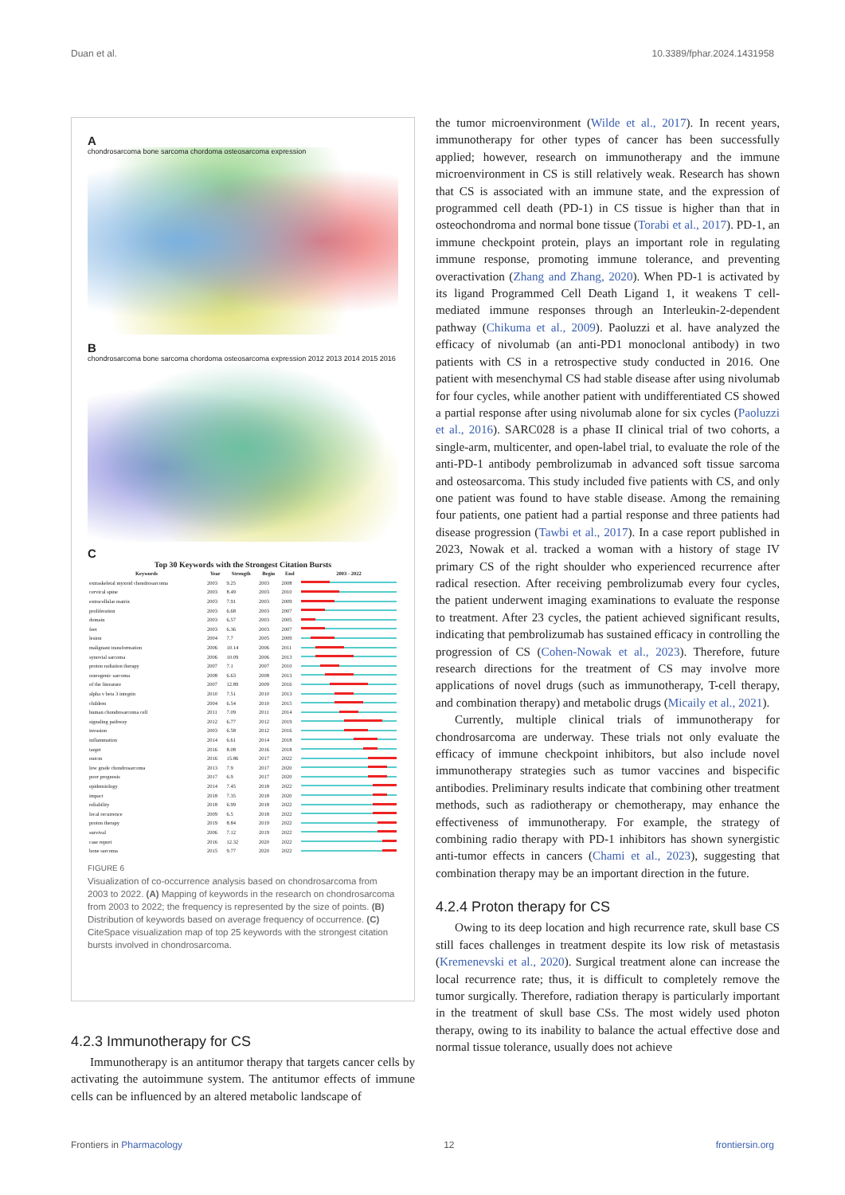Duan et al. 10.3389/fphar.2024.1431958
A
chondrosarcoma bone sarcoma chordoma osteosarcoma expression
B
chondrosarcoma bone sarcoma chordoma osteosarcoma expression 2012 2013 2014 2015 2016
C
Top 30 Keywords with the Strongest Citation Bursts
| Keywords | Year | Strength | Begin | End | 2003 - 2022 |
| --- | --- | --- | --- | --- | --- |
| extraskeletal myxoid chondrosarcoma | 2003 | 9.25 | 2003 | 2008 | |
| cervical spine | 2003 | 8.49 | 2003 | 2010 | |
| extracellular matrix | 2003 | 7.91 | 2003 | 2009 | |
| proliferation | 2003 | 6.68 | 2003 | 2007 | |
| domain | 2003 | 6.57 | 2003 | 2005 | |
| feet | 2003 | 6.36 | 2003 | 2007 | |
| lesion | 2004 | 7.7 | 2005 | 2009 | |
| malignant transformation | 2006 | 10.14 | 2006 | 2011 | |
| synovial sarcoma | 2006 | 10.09 | 2006 | 2013 | |
| proton radiation therapy | 2007 | 7.1 | 2007 | 2010 | |
| osteogenic sarcoma | 2008 | 6.63 | 2008 | 2013 | |
| of the literature | 2007 | 12.89 | 2009 | 2016 | |
| alpha v beta 3 integrin | 2010 | 7.51 | 2010 | 2013 | |
| children | 2004 | 6.54 | 2010 | 2015 | |
| human chondrosarcoma cell | 2011 | 7.09 | 2011 | 2014 | |
| signaling pathway | 2012 | 6.77 | 2012 | 2019 | |
| invasion | 2003 | 6.58 | 2012 | 2016 | |
| inflammation | 2014 | 6.61 | 2014 | 2018 | |
| target | 2016 | 8.08 | 2016 | 2018 | |
| outcm | 2016 | 15.86 | 2017 | 2022 | |
| low grade chondrosarcoma | 2013 | 7.9 | 2017 | 2020 | |
| poor prognosis | 2017 | 6.9 | 2017 | 2020 | |
| epidemiology | 2014 | 7.45 | 2018 | 2022 | |
| impact | 2018 | 7.35 | 2018 | 2020 | |
| reliability | 2018 | 6.99 | 2018 | 2022 | |
| local recurrence | 2009 | 6.5 | 2018 | 2022 | |
| proton therapy | 2019 | 8.84 | 2019 | 2022 | |
| survival | 2006 | 7.12 | 2019 | 2022 | |
| case report | 2016 | 12.32 | 2020 | 2022 | |
| bone sarcoma | 2015 | 9.77 | 2020 | 2022 | |
FIGURE 6
Visualization of co-occurrence analysis based on chondrosarcoma from 2003 to 2022. (A) Mapping of keywords in the research on chondrosarcoma from 2003 to 2022; the frequency is represented by the size of points. (B) Distribution of keywords based on average frequency of occurrence. (C) CiteSpace visualization map of top 25 keywords with the strongest citation bursts involved in chondrosarcoma.
4.2.3 Immunotherapy for CS
Immunotherapy is an antitumor therapy that targets cancer cells by activating the autoimmune system. The antitumor effects of immune cells can be influenced by an altered metabolic landscape of
the tumor microenvironment (Wilde et al., 2017). In recent years, immunotherapy for other types of cancer has been successfully applied; however, research on immunotherapy and the immune microenvironment in CS is still relatively weak. Research has shown that CS is associated with an immune state, and the expression of programmed cell death (PD-1) in CS tissue is higher than that in osteochondroma and normal bone tissue (Torabi et al., 2017). PD-1, an immune checkpoint protein, plays an important role in regulating immune response, promoting immune tolerance, and preventing overactivation (Zhang and Zhang, 2020). When PD-1 is activated by its ligand Programmed Cell Death Ligand 1, it weakens T cell-mediated immune responses through an Interleukin-2-dependent pathway (Chikuma et al., 2009). Paoluzzi et al. have analyzed the efficacy of nivolumab (an anti-PD1 monoclonal antibody) in two patients with CS in a retrospective study conducted in 2016. One patient with mesenchymal CS had stable disease after using nivolumab for four cycles, while another patient with undifferentiated CS showed a partial response after using nivolumab alone for six cycles (Paoluzzi et al., 2016). SARC028 is a phase II clinical trial of two cohorts, a single-arm, multicenter, and open-label trial, to evaluate the role of the anti-PD-1 antibody pembrolizumab in advanced soft tissue sarcoma and osteosarcoma. This study included five patients with CS, and only one patient was found to have stable disease. Among the remaining four patients, one patient had a partial response and three patients had disease progression (Tawbi et al., 2017). In a case report published in 2023, Nowak et al. tracked a woman with a history of stage IV primary CS of the right shoulder who experienced recurrence after radical resection. After receiving pembrolizumab every four cycles, the patient underwent imaging examinations to evaluate the response to treatment. After 23 cycles, the patient achieved significant results, indicating that pembrolizumab has sustained efficacy in controlling the progression of CS (Cohen-Nowak et al., 2023). Therefore, future research directions for the treatment of CS may involve more applications of novel drugs (such as immunotherapy, T-cell therapy, and combination therapy) and metabolic drugs (Micaily et al., 2021).
Currently, multiple clinical trials of immunotherapy for chondrosarcoma are underway. These trials not only evaluate the efficacy of immune checkpoint inhibitors, but also include novel immunotherapy strategies such as tumor vaccines and bispecific antibodies. Preliminary results indicate that combining other treatment methods, such as radiotherapy or chemotherapy, may enhance the effectiveness of immunotherapy. For example, the strategy of combining radio therapy with PD-1 inhibitors has shown synergistic anti-tumor effects in cancers (Chami et al., 2023), suggesting that combination therapy may be an important direction in the future.
4.2.4 Proton therapy for CS
Owing to its deep location and high recurrence rate, skull base CS still faces challenges in treatment despite its low risk of metastasis (Kremenevski et al., 2020). Surgical treatment alone can increase the local recurrence rate; thus, it is difficult to completely remove the tumor surgically. Therefore, radiation therapy is particularly important in the treatment of skull base CSs. The most widely used photon therapy, owing to its inability to balance the actual effective dose and normal tissue tolerance, usually does not achieve
Frontiers in Pharmacology 12 frontiersin.org